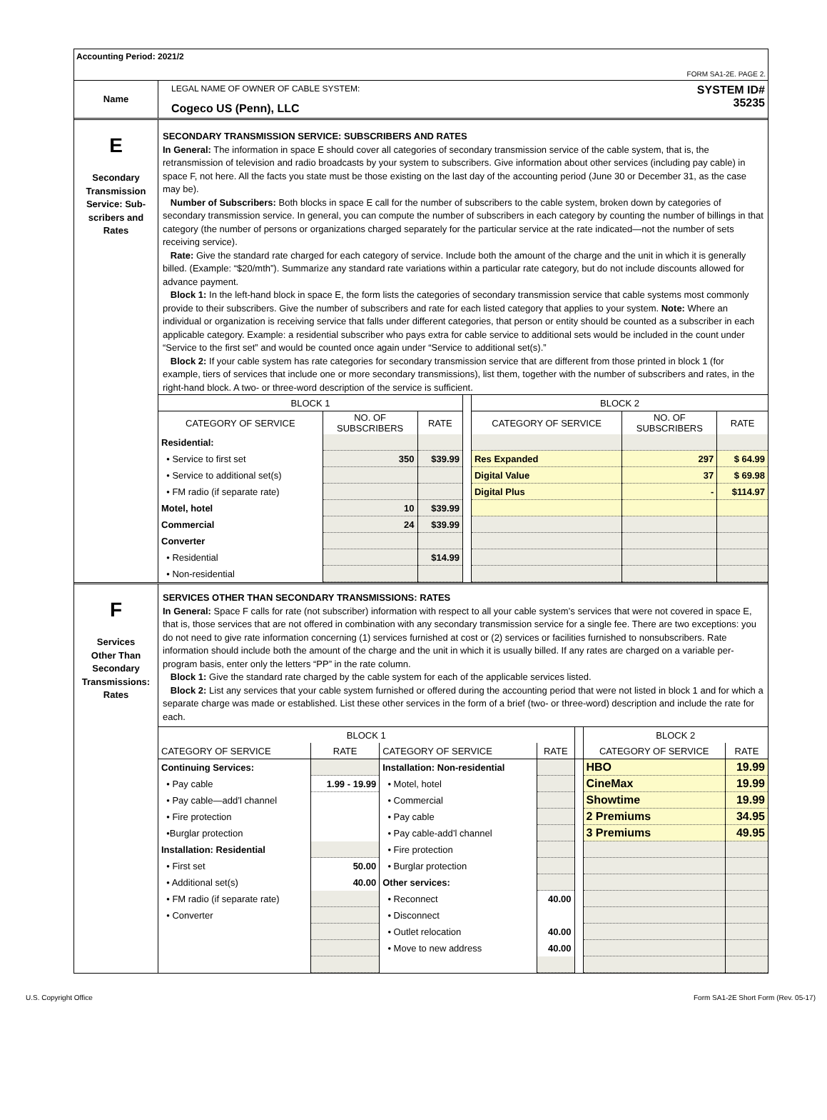Accounting Period: 2021/2
FORM SA1-2E. PAGE 2.
Name
LEGAL NAME OF OWNER OF CABLE SYSTEM:
Cogeco US (Penn), LLC
SYSTEM ID#
35235
E
Secondary
Transmission
Service: Sub-
scribers and
Rates
SECONDARY TRANSMISSION SERVICE: SUBSCRIBERS AND RATES
In General: The information in space E should cover all categories of secondary transmission service of the cable system, that is, the retransmission of television and radio broadcasts by your system to subscribers. Give information about other services (including pay cable) in space F, not here. All the facts you state must be those existing on the last day of the accounting period (June 30 or December 31, as the case may be).
Number of Subscribers: Both blocks in space E call for the number of subscribers to the cable system, broken down by categories of secondary transmission service. In general, you can compute the number of subscribers in each category by counting the number of billings in that category (the number of persons or organizations charged separately for the particular service at the rate indicated—not the number of sets receiving service).
Rate: Give the standard rate charged for each category of service. Include both the amount of the charge and the unit in which it is generally billed. (Example: “$20/mth”). Summarize any standard rate variations within a particular rate category, but do not include discounts allowed for advance payment.
Block 1: In the left-hand block in space E, the form lists the categories of secondary transmission service that cable systems most commonly provide to their subscribers. Give the number of subscribers and rate for each listed category that applies to your system. Note: Where an individual or organization is receiving service that falls under different categories, that person or entity should be counted as a subscriber in each applicable category. Example: a residential subscriber who pays extra for cable service to additional sets would be included in the count under “Service to the first set” and would be counted once again under “Service to additional set(s).”
Block 2: If your cable system has rate categories for secondary transmission service that are different from those printed in block 1 (for example, tiers of services that include one or more secondary transmissions), list them, together with the number of subscribers and rates, in the right-hand block. A two- or three-word description of the service is sufficient.
| BLOCK 1 | | | | BLOCK 2 | | |
| --- | --- | --- | --- | --- | --- | --- |
| CATEGORY OF SERVICE | NO. OF SUBSCRIBERS | RATE | | CATEGORY OF SERVICE | NO. OF SUBSCRIBERS | RATE |
| Residential: | | | | | | |
| • Service to first set | 350 | $39.99 | | Res Expanded | 297 | $ 64.99 |
| • Service to additional set(s) | | | | Digital Value | 37 | $ 69.98 |
| • FM radio (if separate rate) | | | | Digital Plus | - | $114.97 |
| Motel, hotel | 10 | $39.99 | | | | |
| Commercial | 24 | $39.99 | | | | |
| Converter | | | | | | |
| • Residential | | $14.99 | | | | |
| • Non-residential | | | | | | |
F
Services
Other Than
Secondary
Transmissions:
Rates
SERVICES OTHER THAN SECONDARY TRANSMISSIONS: RATES
In General: Space F calls for rate (not subscriber) information with respect to all your cable system’s services that were not covered in space E, that is, those services that are not offered in combination with any secondary transmission service for a single fee. There are two exceptions: you do not need to give rate information concerning (1) services furnished at cost or (2) services or facilities furnished to nonsubscribers. Rate information should include both the amount of the charge and the unit in which it is usually billed. If any rates are charged on a variable per-program basis, enter only the letters “PP” in the rate column.
Block 1: Give the standard rate charged by the cable system for each of the applicable services listed.
Block 2: List any services that your cable system furnished or offered during the accounting period that were not listed in block 1 and for which a separate charge was made or established. List these other services in the form of a brief (two- or three-word) description and include the rate for each.
| BLOCK 1 | | | | | BLOCK 2 | |
| --- | --- | --- | --- | --- | --- | --- |
| CATEGORY OF SERVICE | RATE | CATEGORY OF SERVICE | RATE | | CATEGORY OF SERVICE | RATE |
| Continuing Services: | | Installation: Non-residential | | | HBO | 19.99 |
| • Pay cable | 1.99 - 19.99 | • Motel, hotel | | | CineMax | 19.99 |
| • Pay cable—add’l channel | | • Commercial | | | Showtime | 19.99 |
| • Fire protection | | • Pay cable | | | 2 Premiums | 34.95 |
| •Burglar protection | | • Pay cable-add’l channel | | | 3 Premiums | 49.95 |
| Installation: Residential | | • Fire protection | | | | |
| • First set | 50.00 | • Burglar protection | | | | |
| • Additional set(s) | 40.00 | Other services: | | | | |
| • FM radio (if separate rate) | | • Reconnect | 40.00 | | | |
| • Converter | | • Disconnect | | | | |
| | | • Outlet relocation | 40.00 | | | |
| | | • Move to new address | 40.00 | | | |
U.S. Copyright Office Form SA1-2E Short Form (Rev. 05-17)